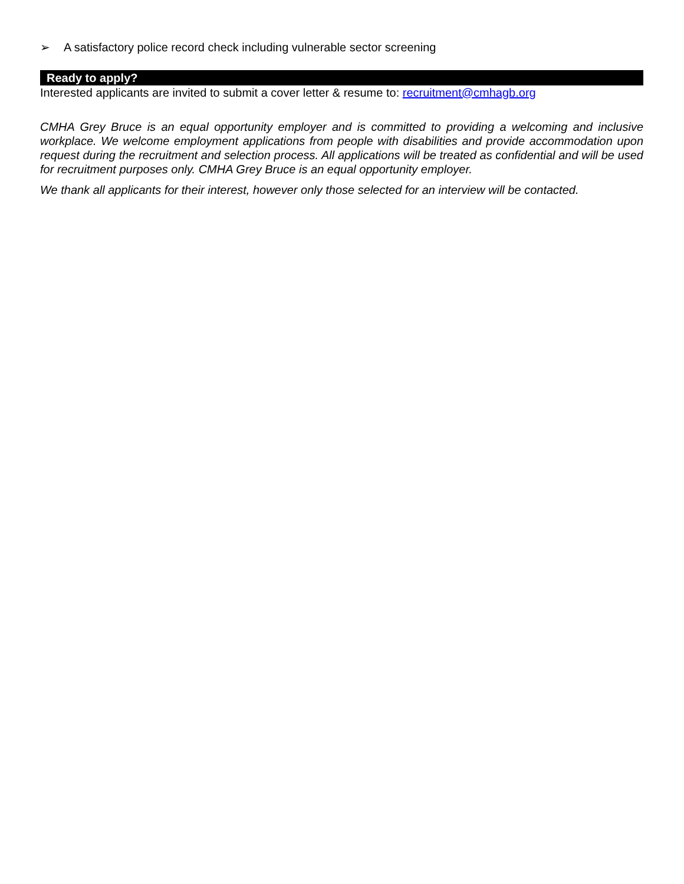➢ A satisfactory police record check including vulnerable sector screening
Ready to apply?
Interested applicants are invited to submit a cover letter & resume to: recruitment@cmhagb.org
CMHA Grey Bruce is an equal opportunity employer and is committed to providing a welcoming and inclusive workplace. We welcome employment applications from people with disabilities and provide accommodation upon request during the recruitment and selection process. All applications will be treated as confidential and will be used for recruitment purposes only. CMHA Grey Bruce is an equal opportunity employer.
We thank all applicants for their interest, however only those selected for an interview will be contacted.